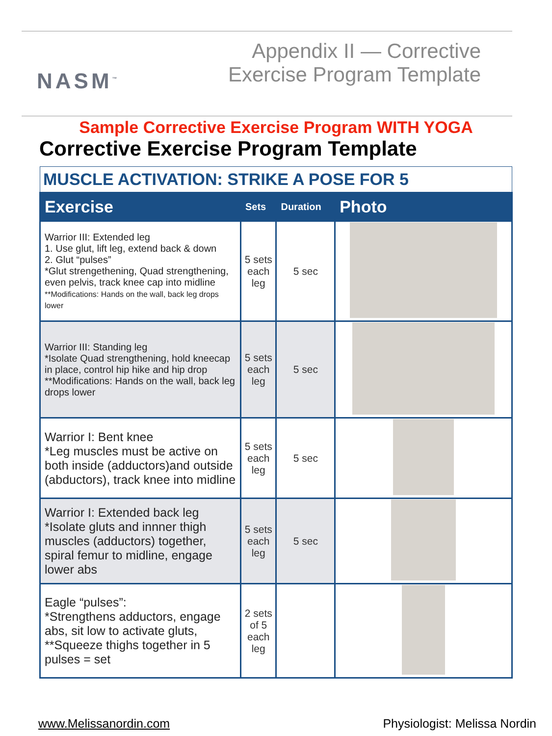NASM<sup>™</sup>
Appendix II — Corrective
Exercise Program Template
Sample Corrective Exercise Program WITH YOGA
Corrective Exercise Program Template
| MUSCLE ACTIVATION: STRIKE A POSE FOR 5 | | | |
| Exercise | Sets | Duration | Photo |
| Warrior III: Extended leg 1. Use glut, lift leg, extend back & down 2. Glut “pulses” *Glut strengethening, Quad strengthening, even pelvis, track knee cap into midline **Modifications: Hands on the wall, back leg drops lower | 5 sets each leg | 5 sec | |
| Warrior III: Standing leg *Isolate Quad strengthening, hold kneecap in place, control hip hike and hip drop **Modifications: Hands on the wall, back leg drops lower | 5 sets each leg | 5 sec | |
| Warrior I: Bent knee *Leg muscles must be active on both inside (adductors)and outside (abductors), track knee into midline | 5 sets each leg | 5 sec | |
| Warrior I: Extended back leg *Isolate gluts and innner thigh muscles (adductors) together, spiral femur to midline, engage lower abs | 5 sets each leg | 5 sec | |
| Eagle “pulses”: *Strengthens adductors, engage abs, sit low to activate gluts, **Squeeze thighs together in 5 pulses = set | 2 sets of 5 each leg | | |
www.Melissanordin.com Physiologist: Melissa Nordin